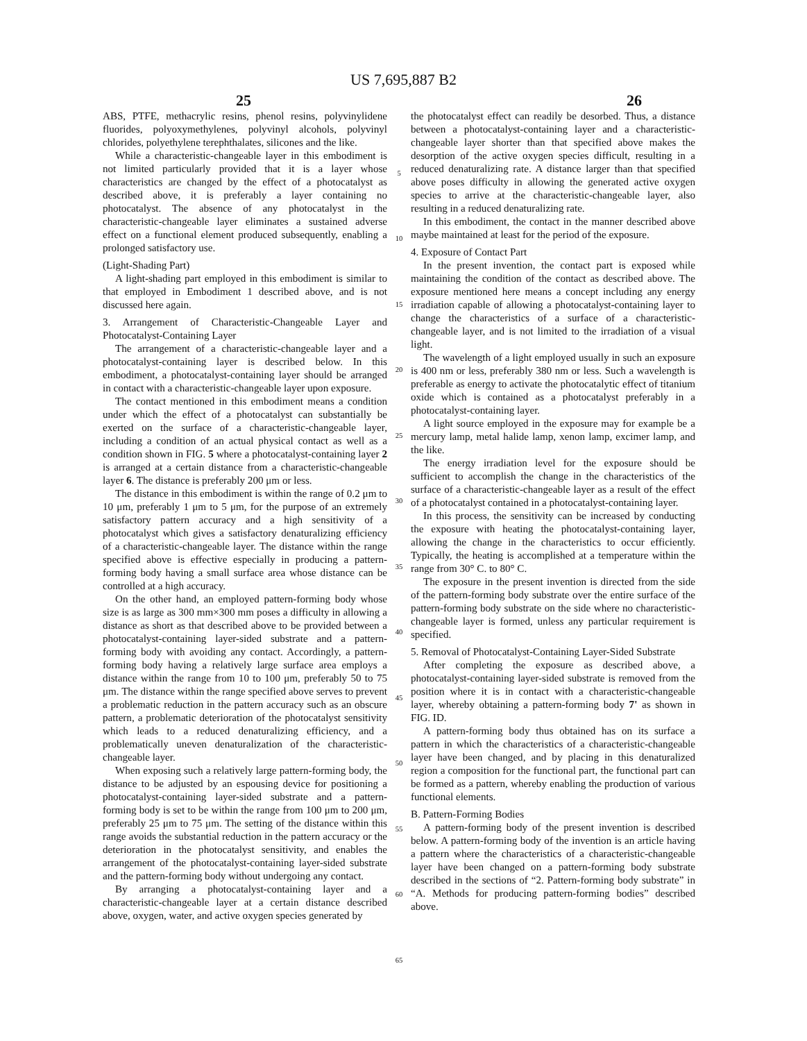US 7,695,887 B2
25 26
ABS, PTFE, methacrylic resins, phenol resins, polyvinylidene fluorides, polyoxymethylenes, polyvinyl alcohols, polyvinyl chlorides, polyethylene terephthalates, silicones and the like.
While a characteristic-changeable layer in this embodiment is not limited particularly provided that it is a layer whose characteristics are changed by the effect of a photocatalyst as described above, it is preferably a layer containing no photocatalyst. The absence of any photocatalyst in the characteristic-changeable layer eliminates a sustained adverse effect on a functional element produced subsequently, enabling a prolonged satisfactory use.
(Light-Shading Part)
A light-shading part employed in this embodiment is similar to that employed in Embodiment 1 described above, and is not discussed here again.
3. Arrangement of Characteristic-Changeable Layer and Photocatalyst-Containing Layer
The arrangement of a characteristic-changeable layer and a photocatalyst-containing layer is described below. In this embodiment, a photocatalyst-containing layer should be arranged in contact with a characteristic-changeable layer upon exposure.
The contact mentioned in this embodiment means a condition under which the effect of a photocatalyst can substantially be exerted on the surface of a characteristic-changeable layer, including a condition of an actual physical contact as well as a condition shown in FIG. 5 where a photocatalyst-containing layer 2 is arranged at a certain distance from a characteristic-changeable layer 6. The distance is preferably 200 μm or less.
The distance in this embodiment is within the range of 0.2 μm to 10 μm, preferably 1 μm to 5 μm, for the purpose of an extremely satisfactory pattern accuracy and a high sensitivity of a photocatalyst which gives a satisfactory denaturalizing efficiency of a characteristic-changeable layer. The distance within the range specified above is effective especially in producing a pattern-forming body having a small surface area whose distance can be controlled at a high accuracy.
On the other hand, an employed pattern-forming body whose size is as large as 300 mm×300 mm poses a difficulty in allowing a distance as short as that described above to be provided between a photocatalyst-containing layer-sided substrate and a pattern-forming body with avoiding any contact. Accordingly, a pattern-forming body having a relatively large surface area employs a distance within the range from 10 to 100 μm, preferably 50 to 75 μm. The distance within the range specified above serves to prevent a problematic reduction in the pattern accuracy such as an obscure pattern, a problematic deterioration of the photocatalyst sensitivity which leads to a reduced denaturalizing efficiency, and a problematically uneven denaturalization of the characteristic-changeable layer.
When exposing such a relatively large pattern-forming body, the distance to be adjusted by an espousing device for positioning a photocatalyst-containing layer-sided substrate and a pattern-forming body is set to be within the range from 100 μm to 200 μm, preferably 25 μm to 75 μm. The setting of the distance within this range avoids the substantial reduction in the pattern accuracy or the deterioration in the photocatalyst sensitivity, and enables the arrangement of the photocatalyst-containing layer-sided substrate and the pattern-forming body without undergoing any contact.
By arranging a photocatalyst-containing layer and a characteristic-changeable layer at a certain distance described above, oxygen, water, and active oxygen species generated by
5
10
15
20
25
30
35
40
45
50
55
60
65
the photocatalyst effect can readily be desorbed. Thus, a distance between a photocatalyst-containing layer and a characteristic-changeable layer shorter than that specified above makes the desorption of the active oxygen species difficult, resulting in a reduced denaturalizing rate. A distance larger than that specified above poses difficulty in allowing the generated active oxygen species to arrive at the characteristic-changeable layer, also resulting in a reduced denaturalizing rate.
In this embodiment, the contact in the manner described above maybe maintained at least for the period of the exposure.
4. Exposure of Contact Part
In the present invention, the contact part is exposed while maintaining the condition of the contact as described above. The exposure mentioned here means a concept including any energy irradiation capable of allowing a photocatalyst-containing layer to change the characteristics of a surface of a characteristic-changeable layer, and is not limited to the irradiation of a visual light.
The wavelength of a light employed usually in such an exposure is 400 nm or less, preferably 380 nm or less. Such a wavelength is preferable as energy to activate the photocatalytic effect of titanium oxide which is contained as a photocatalyst preferably in a photocatalyst-containing layer.
A light source employed in the exposure may for example be a mercury lamp, metal halide lamp, xenon lamp, excimer lamp, and the like.
The energy irradiation level for the exposure should be sufficient to accomplish the change in the characteristics of the surface of a characteristic-changeable layer as a result of the effect of a photocatalyst contained in a photocatalyst-containing layer.
In this process, the sensitivity can be increased by conducting the exposure with heating the photocatalyst-containing layer, allowing the change in the characteristics to occur efficiently. Typically, the heating is accomplished at a temperature within the range from 30° C. to 80° C.
The exposure in the present invention is directed from the side of the pattern-forming body substrate over the entire surface of the pattern-forming body substrate on the side where no characteristic-changeable layer is formed, unless any particular requirement is specified.
5. Removal of Photocatalyst-Containing Layer-Sided Substrate
After completing the exposure as described above, a photocatalyst-containing layer-sided substrate is removed from the position where it is in contact with a characteristic-changeable layer, whereby obtaining a pattern-forming body 7' as shown in FIG. ID.
A pattern-forming body thus obtained has on its surface a pattern in which the characteristics of a characteristic-changeable layer have been changed, and by placing in this denaturalized region a composition for the functional part, the functional part can be formed as a pattern, whereby enabling the production of various functional elements.
B. Pattern-Forming Bodies
A pattern-forming body of the present invention is described below. A pattern-forming body of the invention is an article having a pattern where the characteristics of a characteristic-changeable layer have been changed on a pattern-forming body substrate described in the sections of “2. Pattern-forming body substrate” in “A. Methods for producing pattern-forming bodies” described above.